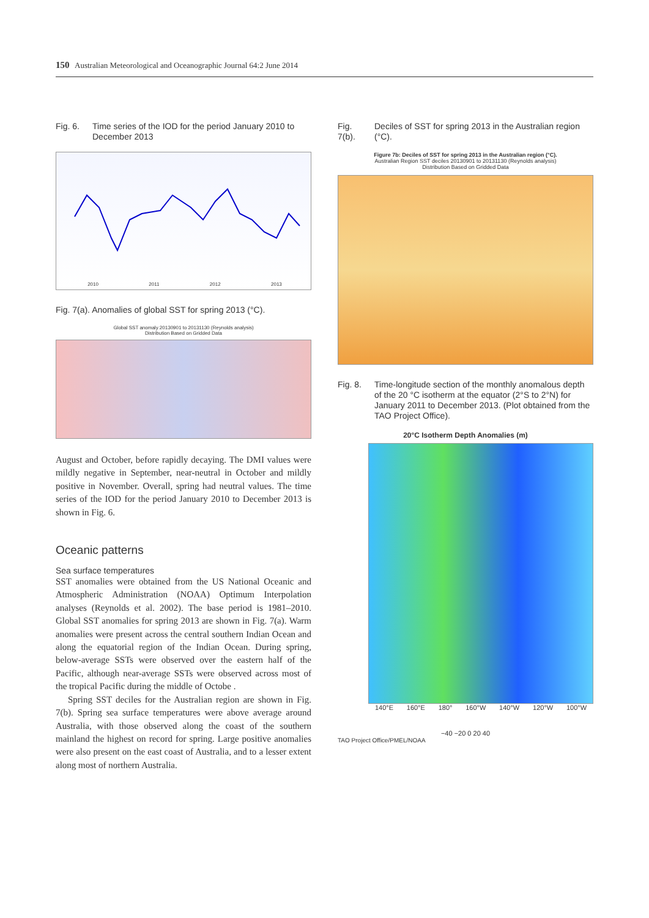150 Australian Meteorological and Oceanographic Journal 64:2 June 2014
Fig. 6. Time series of the IOD for the period January 2010 to December 2013
2010 2011 2012 2013
Fig. 7(a). Anomalies of global SST for spring 2013 (°C).
Global SST anomaly 20130901 to 20131130 (Reynolds analysis)
Distribution Based on Gridded Data
August and October, before rapidly decaying. The DMI values were mildly negative in September, near-neutral in October and mildly positive in November. Overall, spring had neutral values. The time series of the IOD for the period January 2010 to December 2013 is shown in Fig. 6.
Oceanic patterns
Sea surface temperatures
SST anomalies were obtained from the US National Oceanic and Atmospheric Administration (NOAA) Optimum Interpolation analyses (Reynolds et al. 2002). The base period is 1981–2010. Global SST anomalies for spring 2013 are shown in Fig. 7(a). Warm anomalies were present across the central southern Indian Ocean and along the equatorial region of the Indian Ocean. During spring, below-average SSTs were observed over the eastern half of the Pacific, although near-average SSTs were observed across most of the tropical Pacific during the middle of Octobe .
Spring SST deciles for the Australian region are shown in Fig. 7(b). Spring sea surface temperatures were above average around Australia, with those observed along the coast of the southern mainland the highest on record for spring. Large positive anomalies were also present on the east coast of Australia, and to a lesser extent along most of northern Australia.
Fig. 7(b). Deciles of SST for spring 2013 in the Australian region (°C).
Figure 7b: Deciles of SST for spring 2013 in the Australian region (°C).
Australian Region SST deciles 20130901 to 20131130 (Reynolds analysis)
Distribution Based on Gridded Data
Fig. 8. Time-longitude section of the monthly anomalous depth of the 20 °C isotherm at the equator (2°S to 2°N) for January 2011 to December 2013. (Plot obtained from the TAO Project Office).
20°C Isotherm Depth Anomalies (m)
140°E 160°E 180° 160°W 140°W 120°W 100°W
−40 −20 0 20 40
TAO Project Office/PMEL/NOAA